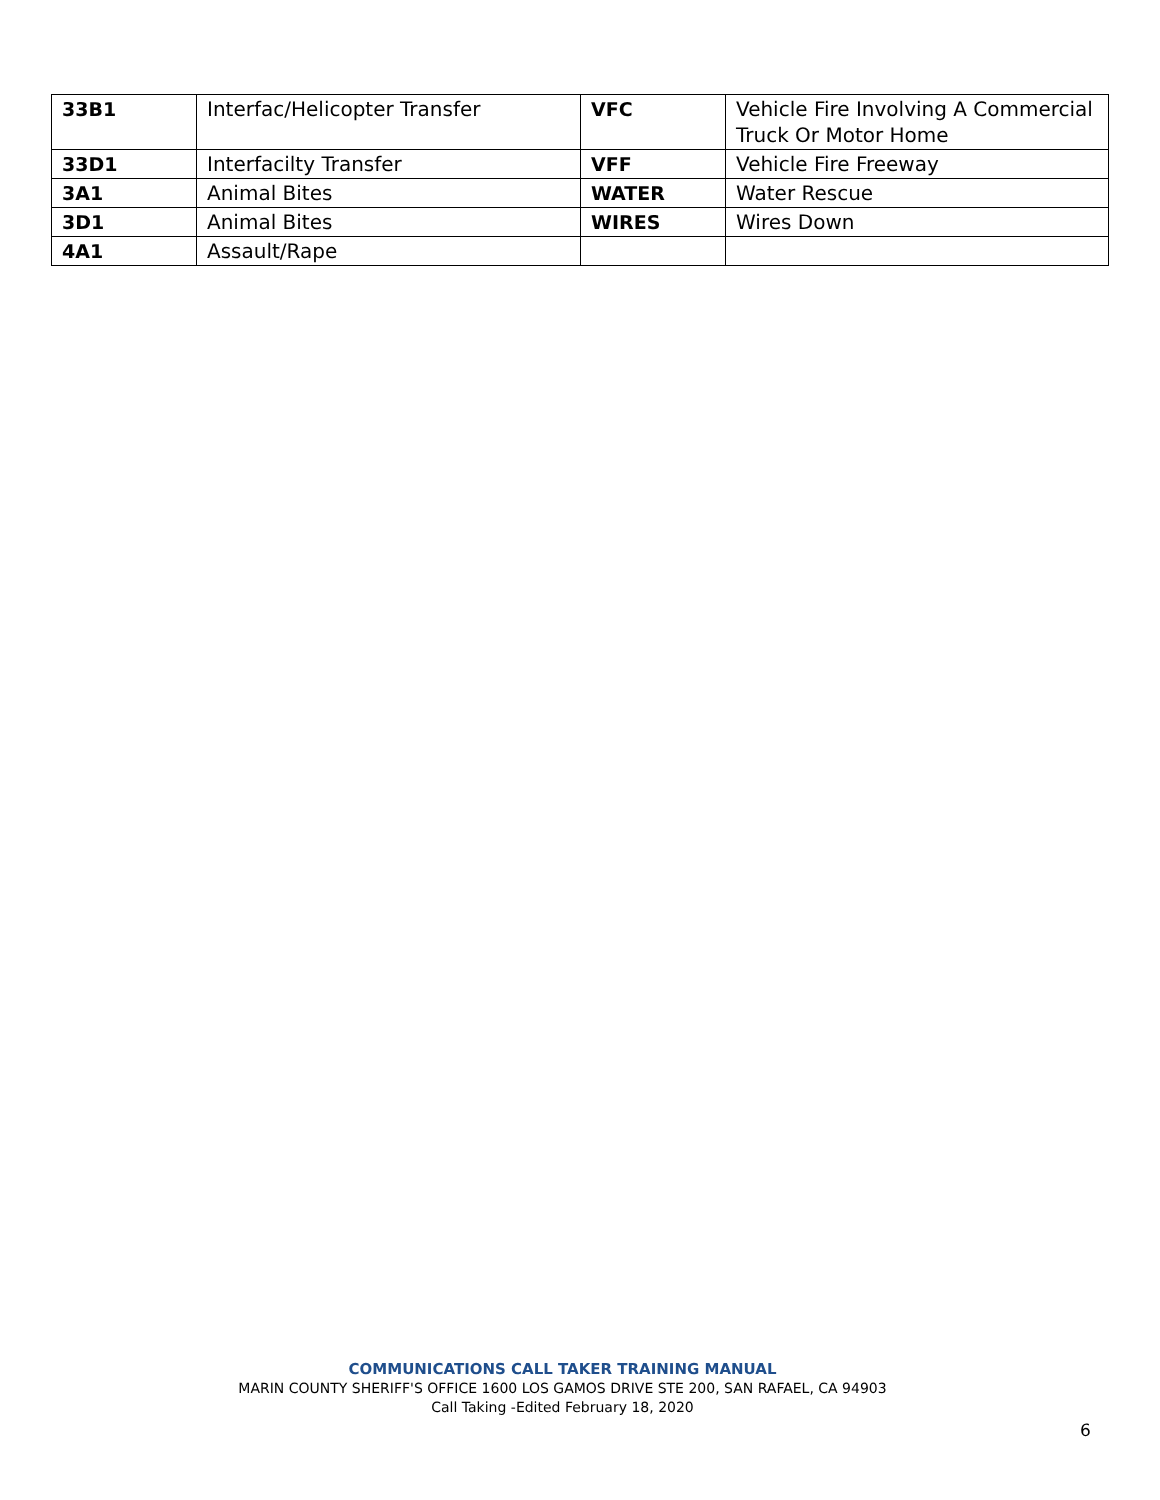| 33B1 | Interfac/Helicopter Transfer | VFC | Vehicle Fire Involving A Commercial Truck Or Motor Home |
| 33D1 | Interfacilty Transfer | VFF | Vehicle Fire Freeway |
| 3A1 | Animal Bites | WATER | Water Rescue |
| 3D1 | Animal Bites | WIRES | Wires Down |
| 4A1 | Assault/Rape | | |
COMMUNICATIONS CALL TAKER TRAINING MANUAL
MARIN COUNTY SHERIFF'S OFFICE 1600 LOS GAMOS DRIVE STE 200, SAN RAFAEL, CA 94903
Call Taking -Edited February 18, 2020
6